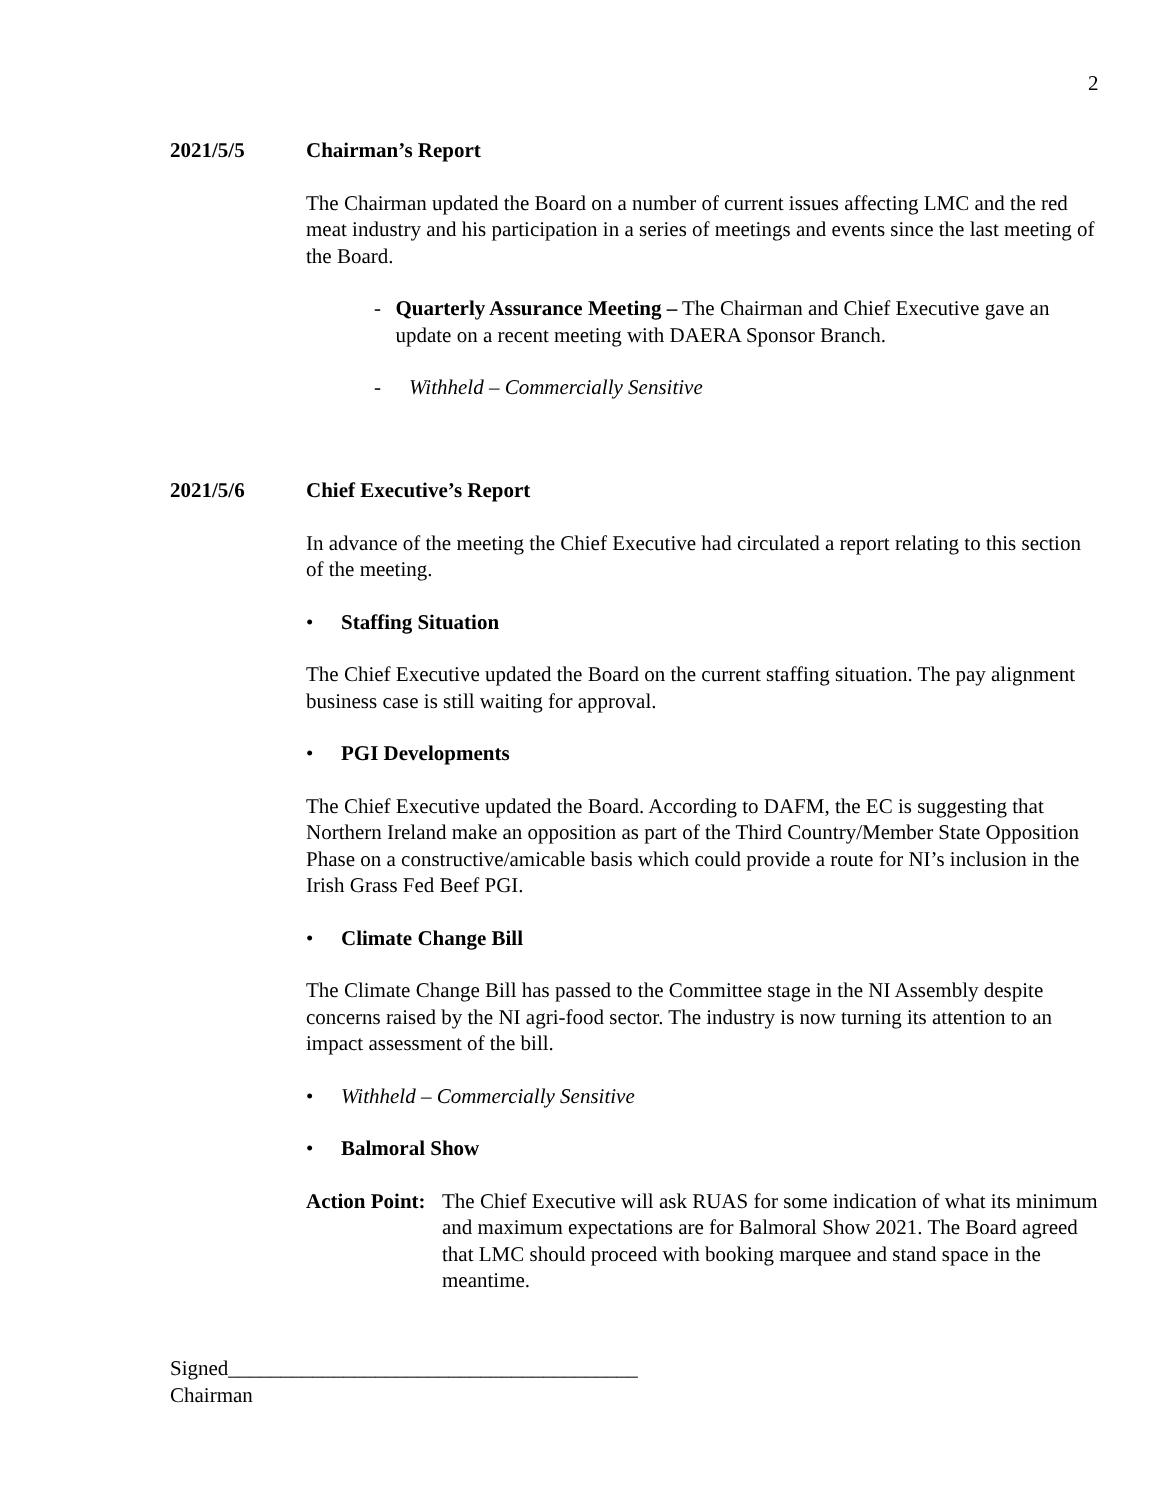2
2021/5/5 Chairman’s Report
The Chairman updated the Board on a number of current issues affecting LMC and the red meat industry and his participation in a series of meetings and events since the last meeting of the Board.
- Quarterly Assurance Meeting – The Chairman and Chief Executive gave an update on a recent meeting with DAERA Sponsor Branch.
- Withheld – Commercially Sensitive
2021/5/6 Chief Executive’s Report
In advance of the meeting the Chief Executive had circulated a report relating to this section of the meeting.
• Staffing Situation
The Chief Executive updated the Board on the current staffing situation. The pay alignment business case is still waiting for approval.
• PGI Developments
The Chief Executive updated the Board. According to DAFM, the EC is suggesting that Northern Ireland make an opposition as part of the Third Country/Member State Opposition Phase on a constructive/amicable basis which could provide a route for NI’s inclusion in the Irish Grass Fed Beef PGI.
• Climate Change Bill
The Climate Change Bill has passed to the Committee stage in the NI Assembly despite concerns raised by the NI agri-food sector. The industry is now turning its attention to an impact assessment of the bill.
• Withheld – Commercially Sensitive
• Balmoral Show
Action Point:
The Chief Executive will ask RUAS for some indication of what its minimum and maximum expectations are for Balmoral Show 2021. The Board agreed that LMC should proceed with booking marquee and stand space in the meantime.
Signed_______________________________________
Chairman